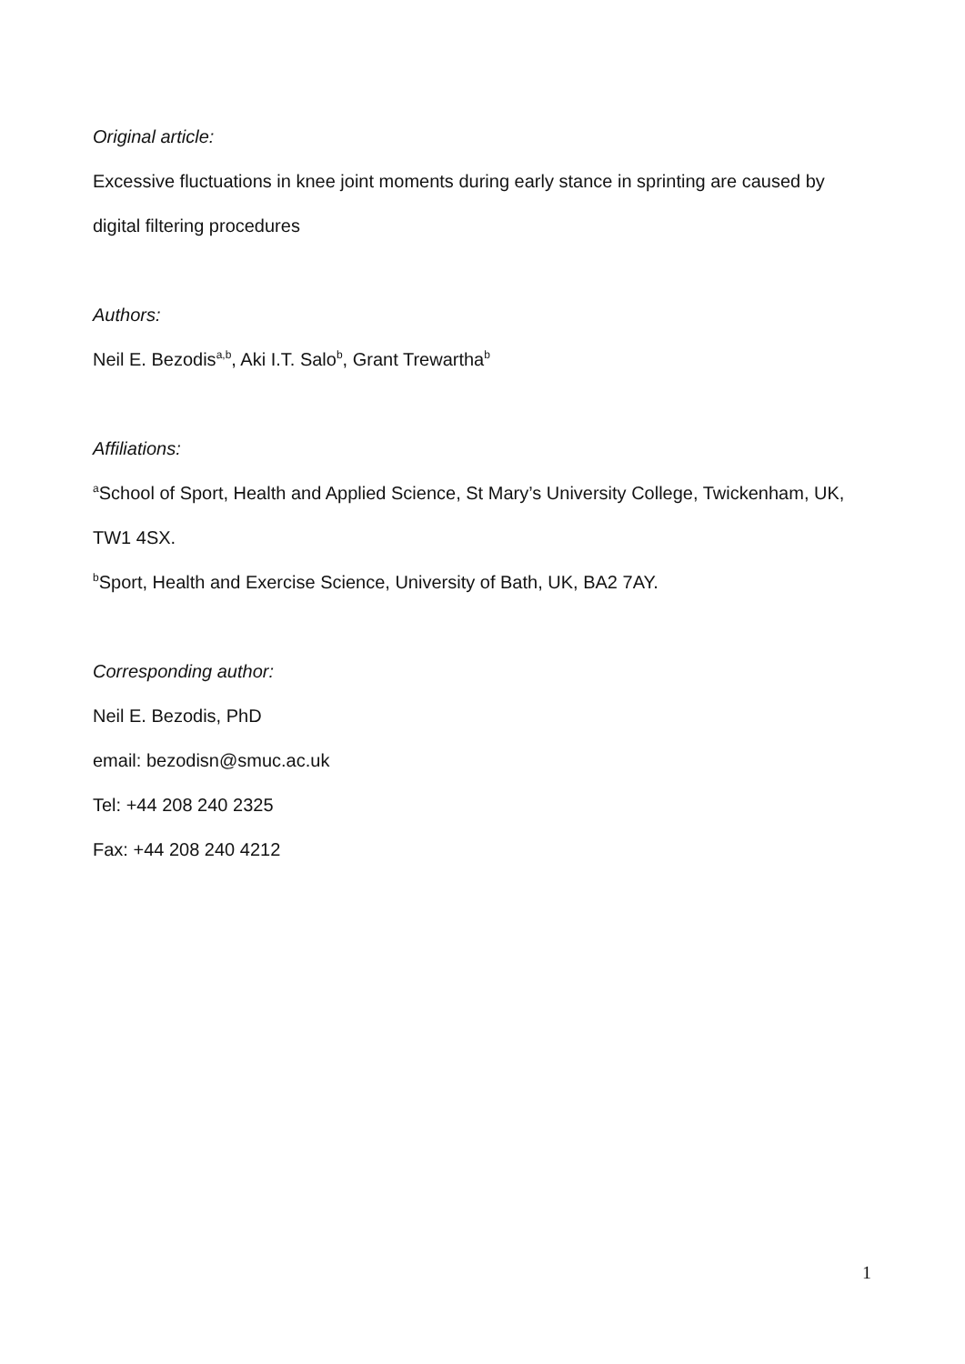Original article:
Excessive fluctuations in knee joint moments during early stance in sprinting are caused by digital filtering procedures
Authors:
Neil E. Bezodis<sup>a,b</sup>, Aki I.T. Salo<sup>b</sup>, Grant Trewartha<sup>b</sup>
Affiliations:
<sup>a</sup> School of Sport, Health and Applied Science, St Mary’s University College, Twickenham, UK, TW1 4SX.
<sup>b</sup> Sport, Health and Exercise Science, University of Bath, UK, BA2 7AY.
Corresponding author:
Neil E. Bezodis, PhD
email: bezodisn@smuc.ac.uk
Tel: +44 208 240 2325
Fax: +44 208 240 4212
1